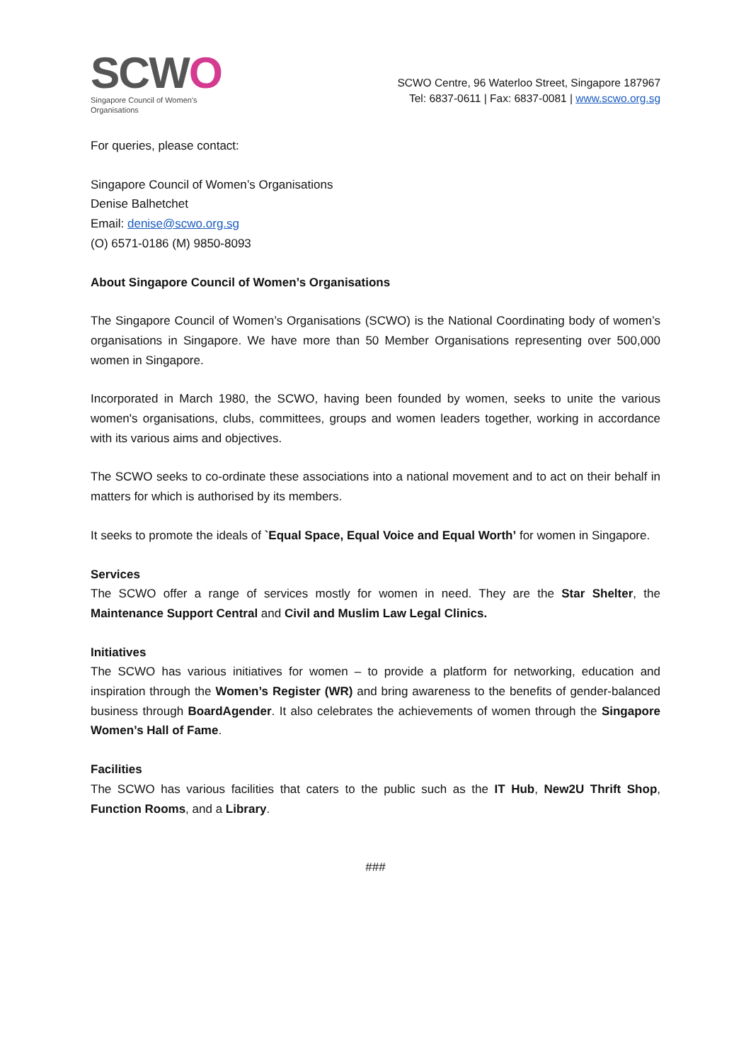SCWO
Singapore Council of Women's Organisations
SCWO Centre, 96 Waterloo Street, Singapore 187967
Tel: 6837-0611 | Fax: 6837-0081 | www.scwo.org.sg
For queries, please contact:
Singapore Council of Women’s Organisations
Denise Balhetchet
Email: denise@scwo.org.sg
(O) 6571-0186 (M) 9850-8093
About Singapore Council of Women’s Organisations
The Singapore Council of Women’s Organisations (SCWO) is the National Coordinating body of women’s organisations in Singapore. We have more than 50 Member Organisations representing over 500,000 women in Singapore.
Incorporated in March 1980, the SCWO, having been founded by women, seeks to unite the various women's organisations, clubs, committees, groups and women leaders together, working in accordance with its various aims and objectives.
The SCWO seeks to co-ordinate these associations into a national movement and to act on their behalf in matters for which is authorised by its members.
It seeks to promote the ideals of `Equal Space, Equal Voice and Equal Worth’ for women in Singapore.
Services
The SCWO offer a range of services mostly for women in need. They are the Star Shelter, the Maintenance Support Central and Civil and Muslim Law Legal Clinics.
Initiatives
The SCWO has various initiatives for women – to provide a platform for networking, education and inspiration through the Women’s Register (WR) and bring awareness to the benefits of gender-balanced business through BoardAgender. It also celebrates the achievements of women through the Singapore Women’s Hall of Fame.
Facilities
The SCWO has various facilities that caters to the public such as the IT Hub, New2U Thrift Shop, Function Rooms, and a Library.
###